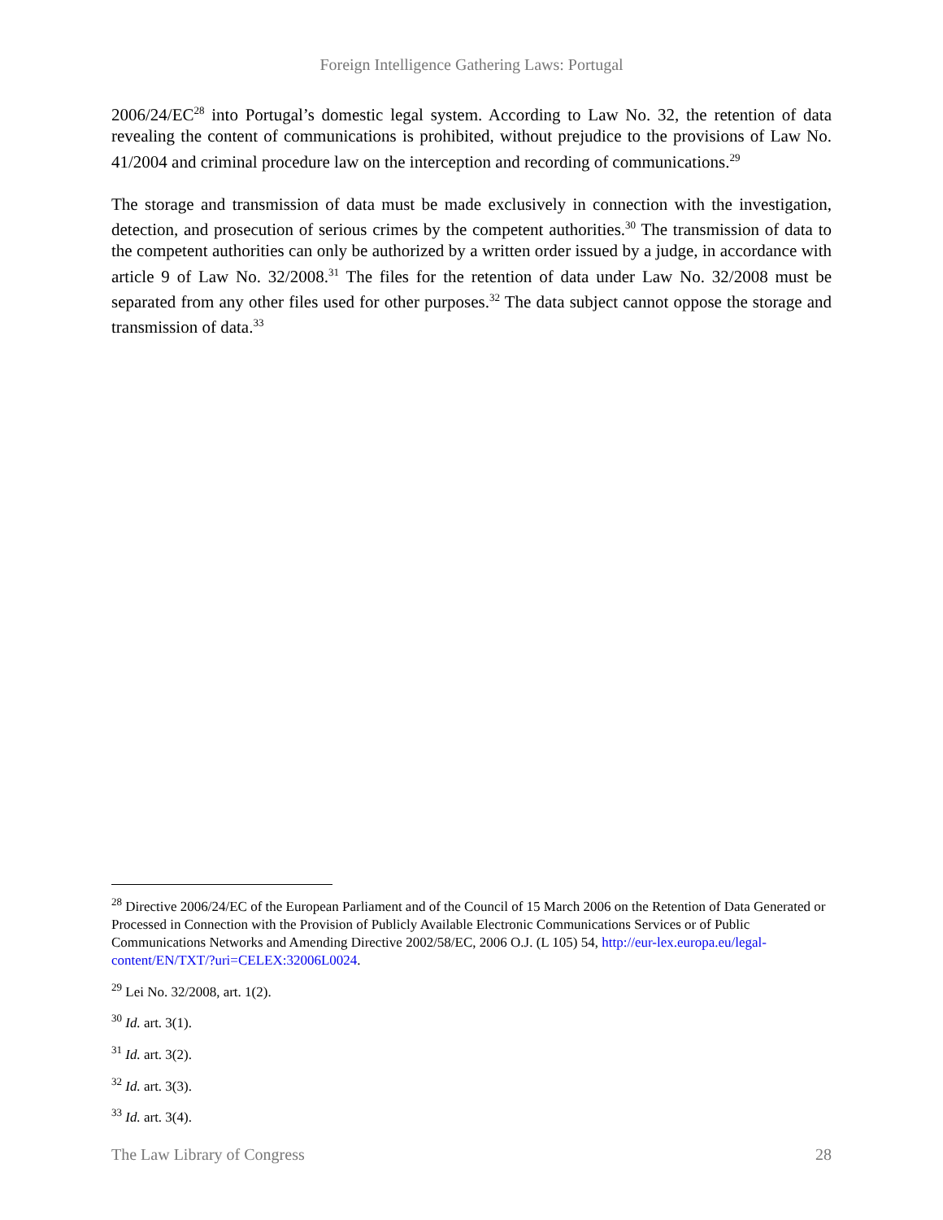Foreign Intelligence Gathering Laws: Portugal
2006/24/EC<sup>28</sup> into Portugal’s domestic legal system. According to Law No. 32, the retention of data revealing the content of communications is prohibited, without prejudice to the provisions of Law No. 41/2004 and criminal procedure law on the interception and recording of communications.<sup>29</sup>
The storage and transmission of data must be made exclusively in connection with the investigation, detection, and prosecution of serious crimes by the competent authorities.<sup>30</sup> The transmission of data to the competent authorities can only be authorized by a written order issued by a judge, in accordance with article 9 of Law No. 32/2008.<sup>31</sup> The files for the retention of data under Law No. 32/2008 must be separated from any other files used for other purposes.<sup>32</sup> The data subject cannot oppose the storage and transmission of data.<sup>33</sup>
<sup>28</sup> Directive 2006/24/EC of the European Parliament and of the Council of 15 March 2006 on the Retention of Data Generated or Processed in Connection with the Provision of Publicly Available Electronic Communications Services or of Public Communications Networks and Amending Directive 2002/58/EC, 2006 O.J. (L 105) 54, http://eur-lex.europa.eu/legal-content/EN/TXT/?uri=CELEX:32006L0024.
<sup>29</sup> Lei No. 32/2008, art. 1(2).
<sup>30</sup> Id. art. 3(1).
<sup>31</sup> Id. art. 3(2).
<sup>32</sup> Id. art. 3(3).
<sup>33</sup> Id. art. 3(4).
The Law Library of Congress 28